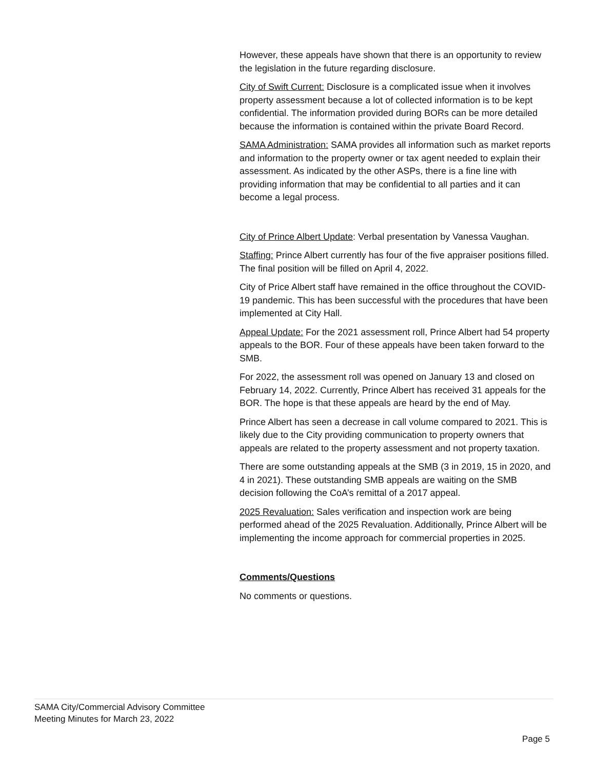However, these appeals have shown that there is an opportunity to review the legislation in the future regarding disclosure.
City of Swift Current: Disclosure is a complicated issue when it involves property assessment because a lot of collected information is to be kept confidential. The information provided during BORs can be more detailed because the information is contained within the private Board Record.
SAMA Administration: SAMA provides all information such as market reports and information to the property owner or tax agent needed to explain their assessment. As indicated by the other ASPs, there is a fine line with providing information that may be confidential to all parties and it can become a legal process.
City of Prince Albert Update: Verbal presentation by Vanessa Vaughan.
Staffing: Prince Albert currently has four of the five appraiser positions filled. The final position will be filled on April 4, 2022.
City of Price Albert staff have remained in the office throughout the COVID-19 pandemic. This has been successful with the procedures that have been implemented at City Hall.
Appeal Update: For the 2021 assessment roll, Prince Albert had 54 property appeals to the BOR. Four of these appeals have been taken forward to the SMB.
For 2022, the assessment roll was opened on January 13 and closed on February 14, 2022. Currently, Prince Albert has received 31 appeals for the BOR. The hope is that these appeals are heard by the end of May.
Prince Albert has seen a decrease in call volume compared to 2021. This is likely due to the City providing communication to property owners that appeals are related to the property assessment and not property taxation.
There are some outstanding appeals at the SMB (3 in 2019, 15 in 2020, and 4 in 2021). These outstanding SMB appeals are waiting on the SMB decision following the CoA’s remittal of a 2017 appeal.
2025 Revaluation: Sales verification and inspection work are being performed ahead of the 2025 Revaluation. Additionally, Prince Albert will be implementing the income approach for commercial properties in 2025.
Comments/Questions
No comments or questions.
SAMA City/Commercial Advisory Committee
Meeting Minutes for March 23, 2022
Page 5